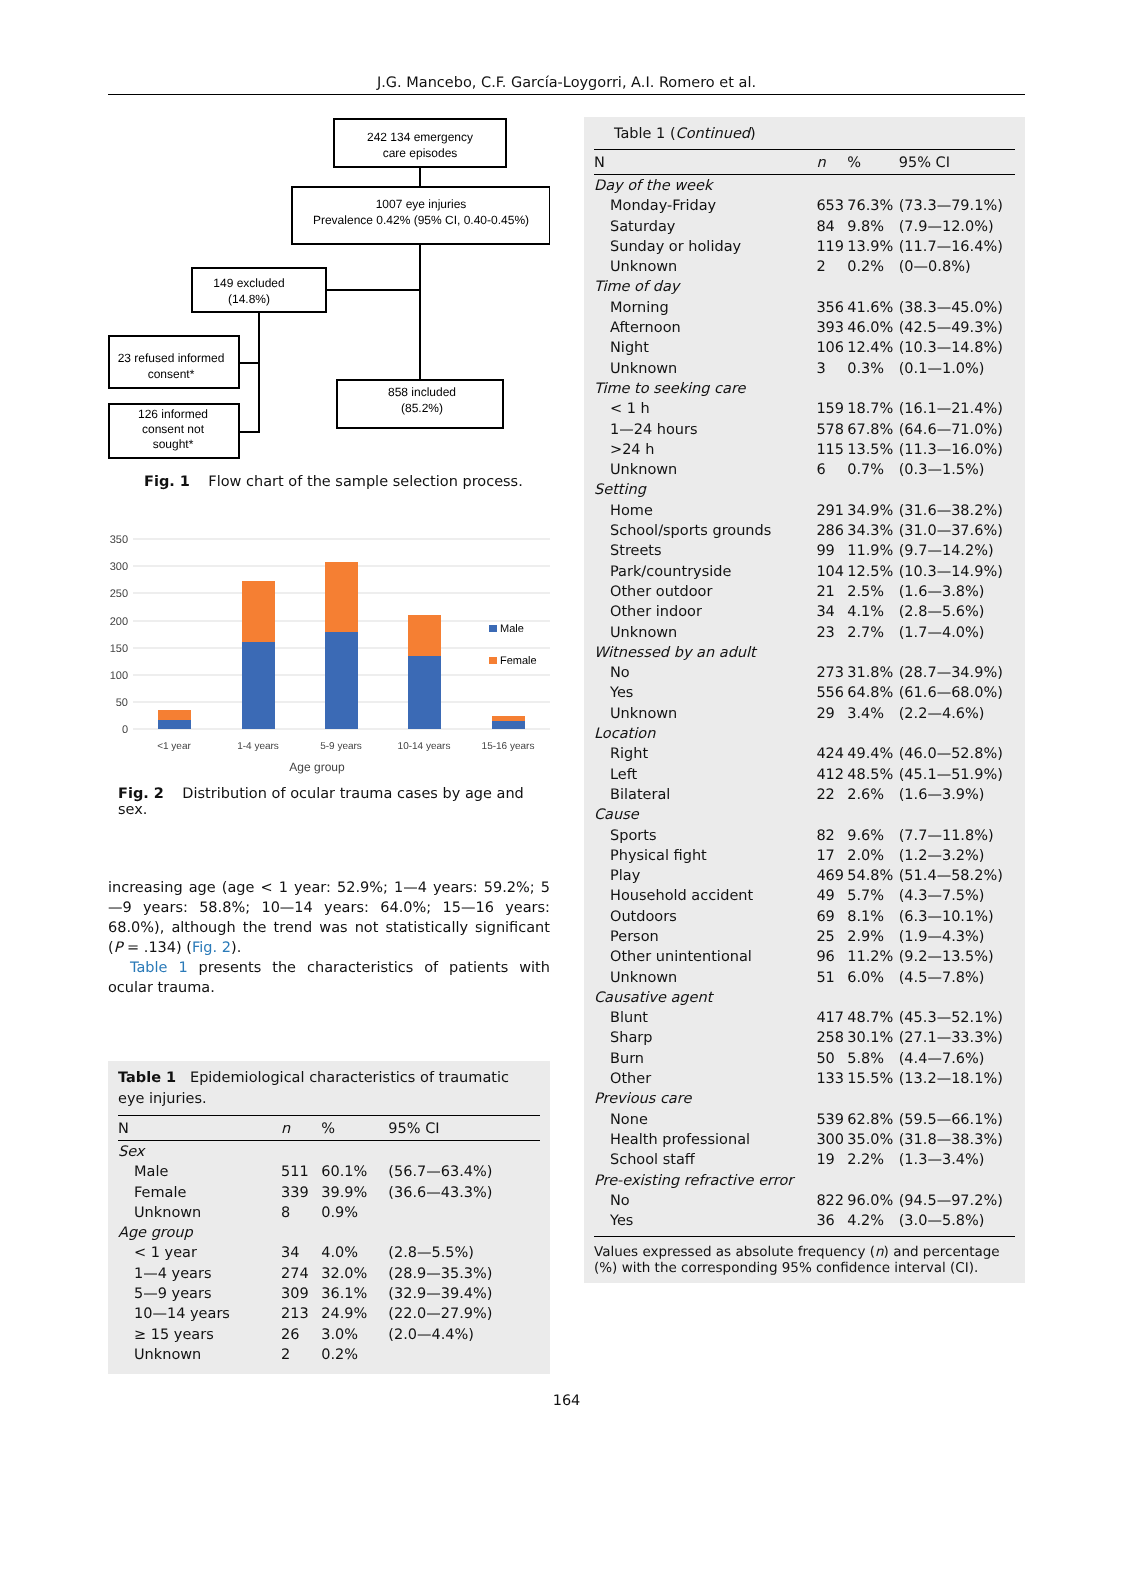J.G. Mancebo, C.F. García-Loygorri, A.I. Romero et al.
242 134 emergency
care episodes
1007 eye injuries
Prevalence 0.42% (95% CI, 0.40-0.45%)
149 excluded
(14.8%)
23 refused informed
consent*
126 informed
consent not
sought*
858 included
(85.2%)
Fig. 1 Flow chart of the sample selection process.
350
300
250
200
150
100
50
0
Male
Female
<1 year
1-4 years
5-9 years
10-14 years
15-16 years
Age group
Fig. 2 Distribution of ocular trauma cases by age and sex.
increasing age (age < 1 year: 52.9%; 1—4 years: 59.2%; 5—9 years: 58.8%; 10—14 years: 64.0%; 15—16 years: 68.0%), although the trend was not statistically significant (P = .134) (Fig. 2).
Table 1 presents the characteristics of patients with ocular trauma.
Table 1 Epidemiological characteristics of traumatic eye injuries.
| N | n | % | 95% CI |
| --- | --- | --- | --- |
| Sex | | | |
| Male | 511 | 60.1% | (56.7—63.4%) |
| Female | 339 | 39.9% | (36.6—43.3%) |
| Unknown | 8 | 0.9% | |
| Age group | | | |
| < 1 year | 34 | 4.0% | (2.8—5.5%) |
| 1—4 years | 274 | 32.0% | (28.9—35.3%) |
| 5—9 years | 309 | 36.1% | (32.9—39.4%) |
| 10—14 years | 213 | 24.9% | (22.0—27.9%) |
| ≥ 15 years | 26 | 3.0% | (2.0—4.4%) |
| Unknown | 2 | 0.2% | |
Table 1 (Continued)
| N | n | % | 95% CI |
| --- | --- | --- | --- |
| Day of the week | | | |
| Monday-Friday | 653 | 76.3% | (73.3—79.1%) |
| Saturday | 84 | 9.8% | (7.9—12.0%) |
| Sunday or holiday | 119 | 13.9% | (11.7—16.4%) |
| Unknown | 2 | 0.2% | (0—0.8%) |
| Time of day | | | |
| Morning | 356 | 41.6% | (38.3—45.0%) |
| Afternoon | 393 | 46.0% | (42.5—49.3%) |
| Night | 106 | 12.4% | (10.3—14.8%) |
| Unknown | 3 | 0.3% | (0.1—1.0%) |
| Time to seeking care | | | |
| < 1 h | 159 | 18.7% | (16.1—21.4%) |
| 1—24 hours | 578 | 67.8% | (64.6—71.0%) |
| >24 h | 115 | 13.5% | (11.3—16.0%) |
| Unknown | 6 | 0.7% | (0.3—1.5%) |
| Setting | | | |
| Home | 291 | 34.9% | (31.6—38.2%) |
| School/sports grounds | 286 | 34.3% | (31.0—37.6%) |
| Streets | 99 | 11.9% | (9.7—14.2%) |
| Park/countryside | 104 | 12.5% | (10.3—14.9%) |
| Other outdoor | 21 | 2.5% | (1.6—3.8%) |
| Other indoor | 34 | 4.1% | (2.8—5.6%) |
| Unknown | 23 | 2.7% | (1.7—4.0%) |
| Witnessed by an adult | | | |
| No | 273 | 31.8% | (28.7—34.9%) |
| Yes | 556 | 64.8% | (61.6—68.0%) |
| Unknown | 29 | 3.4% | (2.2—4.6%) |
| Location | | | |
| Right | 424 | 49.4% | (46.0—52.8%) |
| Left | 412 | 48.5% | (45.1—51.9%) |
| Bilateral | 22 | 2.6% | (1.6—3.9%) |
| Cause | | | |
| Sports | 82 | 9.6% | (7.7—11.8%) |
| Physical fight | 17 | 2.0% | (1.2—3.2%) |
| Play | 469 | 54.8% | (51.4—58.2%) |
| Household accident | 49 | 5.7% | (4.3—7.5%) |
| Outdoors | 69 | 8.1% | (6.3—10.1%) |
| Person | 25 | 2.9% | (1.9—4.3%) |
| Other unintentional | 96 | 11.2% | (9.2—13.5%) |
| Unknown | 51 | 6.0% | (4.5—7.8%) |
| Causative agent | | | |
| Blunt | 417 | 48.7% | (45.3—52.1%) |
| Sharp | 258 | 30.1% | (27.1—33.3%) |
| Burn | 50 | 5.8% | (4.4—7.6%) |
| Other | 133 | 15.5% | (13.2—18.1%) |
| Previous care | | | |
| None | 539 | 62.8% | (59.5—66.1%) |
| Health professional | 300 | 35.0% | (31.8—38.3%) |
| School staff | 19 | 2.2% | (1.3—3.4%) |
| Pre-existing refractive error | | | |
| No | 822 | 96.0% | (94.5—97.2%) |
| Yes | 36 | 4.2% | (3.0—5.8%) |
Values expressed as absolute frequency (n) and percentage (%) with the corresponding 95% confidence interval (CI).
164